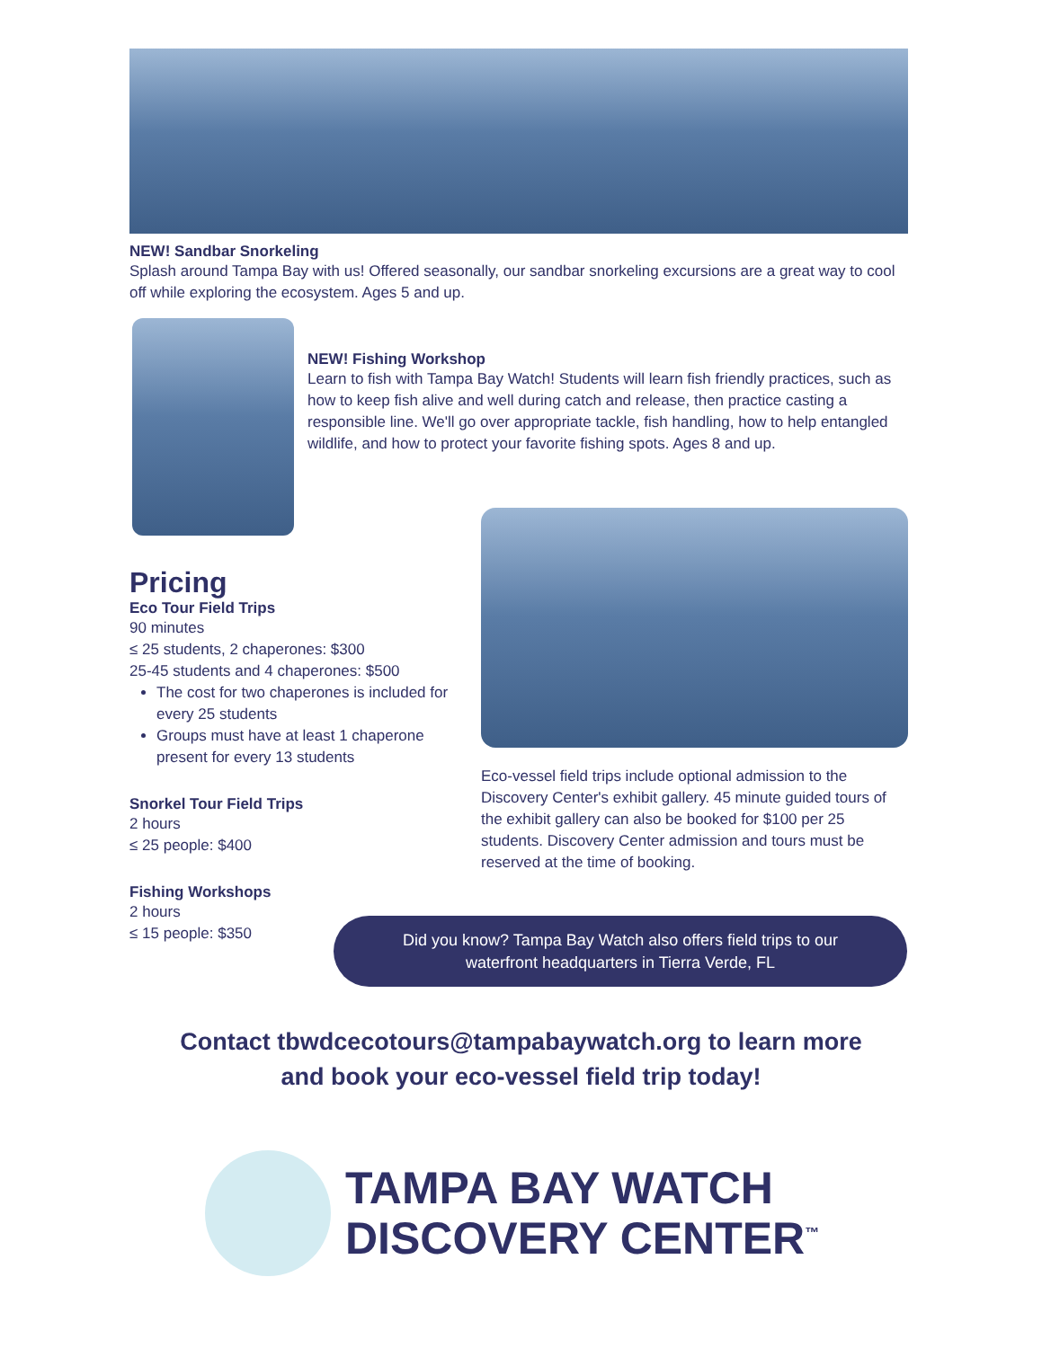NEW! Sandbar Snorkeling
Splash around Tampa Bay with us! Offered seasonally, our sandbar snorkeling excursions are a great way to cool off while exploring the ecosystem. Ages 5 and up.
NEW! Fishing Workshop
Learn to fish with Tampa Bay Watch! Students will learn fish friendly practices, such as how to keep fish alive and well during catch and release, then practice casting a responsible line. We'll go over appropriate tackle, fish handling, how to help entangled wildlife, and how to protect your favorite fishing spots. Ages 8 and up.
Pricing
Eco Tour Field Trips
90 minutes
≤ 25 students, 2 chaperones: $300
25-45 students and 4 chaperones: $500
The cost for two chaperones is included for every 25 students
Groups must have at least 1 chaperone present for every 13 students
Snorkel Tour Field Trips
2 hours
≤ 25 people: $400
Fishing Workshops
2 hours
≤ 15 people: $350
Eco-vessel field trips include optional admission to the Discovery Center's exhibit gallery. 45 minute guided tours of the exhibit gallery can also be booked for $100 per 25 students. Discovery Center admission and tours must be reserved at the time of booking.
Did you know? Tampa Bay Watch also offers field trips to our
waterfront headquarters in Tierra Verde, FL
Contact tbwdcecotours@tampabaywatch.org to learn more
and book your eco-vessel field trip today!
TAMPA BAY WATCH
DISCOVERY CENTER<sup>™</sup>